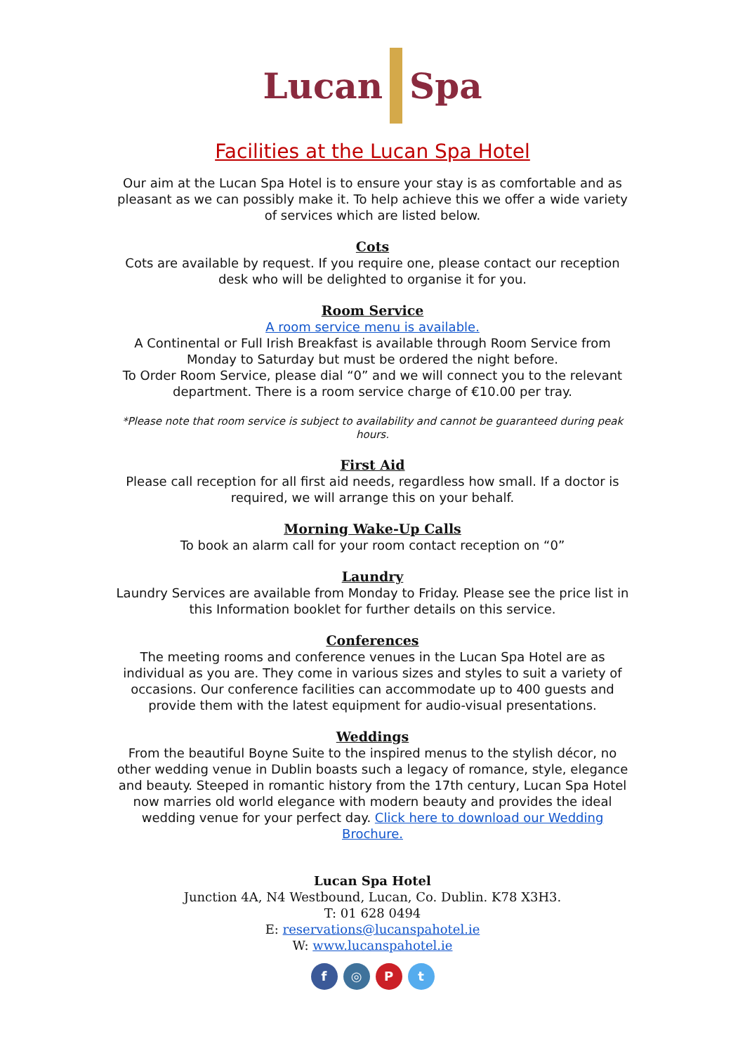Lucan Spa
Facilities at the Lucan Spa Hotel
Our aim at the Lucan Spa Hotel is to ensure your stay is as comfortable and as pleasant as we can possibly make it. To help achieve this we offer a wide variety of services which are listed below.
Cots
Cots are available by request. If you require one, please contact our reception desk who will be delighted to organise it for you.
Room Service
A room service menu is available.
A Continental or Full Irish Breakfast is available through Room Service from Monday to Saturday but must be ordered the night before.
To Order Room Service, please dial “0” and we will connect you to the relevant department. There is a room service charge of €10.00 per tray.
*Please note that room service is subject to availability and cannot be guaranteed during peak hours.
First Aid
Please call reception for all first aid needs, regardless how small. If a doctor is required, we will arrange this on your behalf.
Morning Wake-Up Calls
To book an alarm call for your room contact reception on “0”
Laundry
Laundry Services are available from Monday to Friday. Please see the price list in this Information booklet for further details on this service.
Conferences
The meeting rooms and conference venues in the Lucan Spa Hotel are as individual as you are. They come in various sizes and styles to suit a variety of occasions. Our conference facilities can accommodate up to 400 guests and provide them with the latest equipment for audio-visual presentations.
Weddings
From the beautiful Boyne Suite to the inspired menus to the stylish décor, no other wedding venue in Dublin boasts such a legacy of romance, style, elegance and beauty. Steeped in romantic history from the 17th century, Lucan Spa Hotel now marries old world elegance with modern beauty and provides the ideal wedding venue for your perfect day. Click here to download our Wedding Brochure.
Lucan Spa Hotel
Junction 4A, N4 Westbound, Lucan, Co. Dublin. K78 X3H3.
T: 01 628 0494
E: reservations@lucanspahotel.ie
W: www.lucanspahotel.ie
f ◎ P t